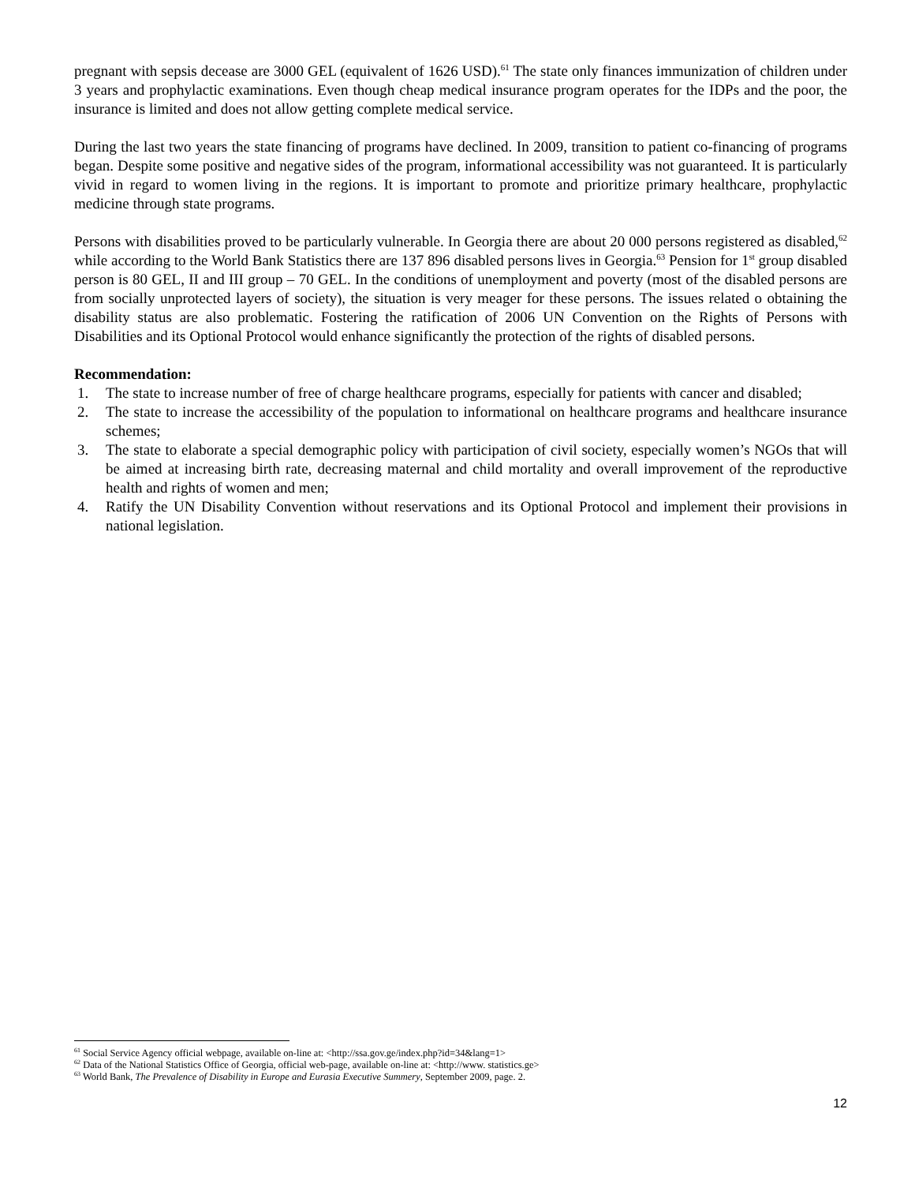pregnant with sepsis decease are 3000 GEL (equivalent of 1626 USD).<sup>61</sup> The state only finances immunization of children under 3 years and prophylactic examinations. Even though cheap medical insurance program operates for the IDPs and the poor, the insurance is limited and does not allow getting complete medical service.
During the last two years the state financing of programs have declined. In 2009, transition to patient co-financing of programs began. Despite some positive and negative sides of the program, informational accessibility was not guaranteed. It is particularly vivid in regard to women living in the regions. It is important to promote and prioritize primary healthcare, prophylactic medicine through state programs.
Persons with disabilities proved to be particularly vulnerable. In Georgia there are about 20 000 persons registered as disabled,<sup>62</sup> while according to the World Bank Statistics there are 137 896 disabled persons lives in Georgia.<sup>63</sup> Pension for 1<sup>st</sup> group disabled person is 80 GEL, II and III group – 70 GEL. In the conditions of unemployment and poverty (most of the disabled persons are from socially unprotected layers of society), the situation is very meager for these persons. The issues related o obtaining the disability status are also problematic. Fostering the ratification of 2006 UN Convention on the Rights of Persons with Disabilities and its Optional Protocol would enhance significantly the protection of the rights of disabled persons.
Recommendation:
1. The state to increase number of free of charge healthcare programs, especially for patients with cancer and disabled;
2. The state to increase the accessibility of the population to informational on healthcare programs and healthcare insurance schemes;
3. The state to elaborate a special demographic policy with participation of civil society, especially women’s NGOs that will be aimed at increasing birth rate, decreasing maternal and child mortality and overall improvement of the reproductive health and rights of women and men;
4. Ratify the UN Disability Convention without reservations and its Optional Protocol and implement their provisions in national legislation.
<sup>61</sup> Social Service Agency official webpage, available on-line at: <http://ssa.gov.ge/index.php?id=34&lang=1>
<sup>62</sup> Data of the National Statistics Office of Georgia, official web-page, available on-line at: <http://www. statistics.ge>
<sup>63</sup> World Bank, The Prevalence of Disability in Europe and Eurasia Executive Summery, September 2009, page. 2.
12